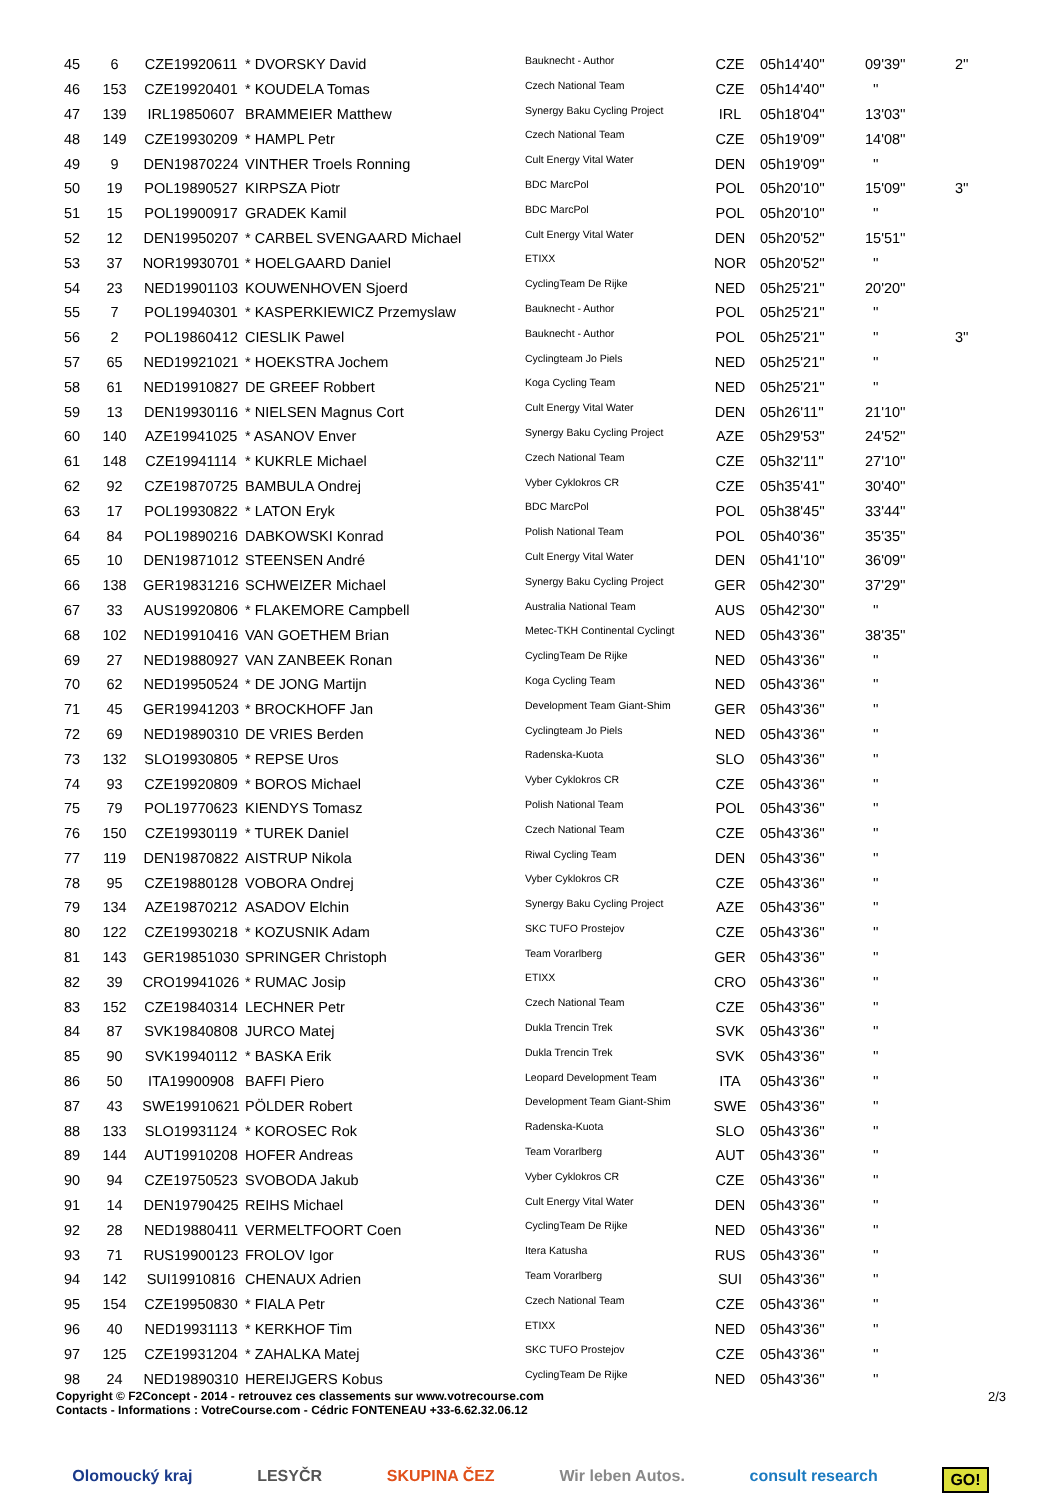| 45 | 6 | CZE19920611 | * DVORSKY David | Bauknecht - Author | CZE | 05h14'40'' | 09'39'' | 2'' |
| 46 | 153 | CZE19920401 | * KOUDELA Tomas | Czech National Team | CZE | 05h14'40'' | '' | |
| 47 | 139 | IRL19850607 | BRAMMEIER Matthew | Synergy Baku Cycling Project | IRL | 05h18'04'' | 13'03'' | |
| 48 | 149 | CZE19930209 | * HAMPL Petr | Czech National Team | CZE | 05h19'09'' | 14'08'' | |
| 49 | 9 | DEN19870224 | VINTHER Troels Ronning | Cult Energy Vital Water | DEN | 05h19'09'' | '' | |
| 50 | 19 | POL19890527 | KIRPSZA Piotr | BDC MarcPol | POL | 05h20'10'' | 15'09'' | 3'' |
| 51 | 15 | POL19900917 | GRADEK Kamil | BDC MarcPol | POL | 05h20'10'' | '' | |
| 52 | 12 | DEN19950207 | * CARBEL SVENGAARD Michael | Cult Energy Vital Water | DEN | 05h20'52'' | 15'51'' | |
| 53 | 37 | NOR19930701 | * HOELGAARD Daniel | ETIXX | NOR | 05h20'52'' | '' | |
| 54 | 23 | NED19901103 | KOUWENHOVEN Sjoerd | CyclingTeam De Rijke | NED | 05h25'21'' | 20'20'' | |
| 55 | 7 | POL19940301 | * KASPERKIEWICZ Przemyslaw | Bauknecht - Author | POL | 05h25'21'' | '' | |
| 56 | 2 | POL19860412 | CIESLIK Pawel | Bauknecht - Author | POL | 05h25'21'' | '' | 3'' |
| 57 | 65 | NED19921021 | * HOEKSTRA Jochem | Cyclingteam Jo Piels | NED | 05h25'21'' | '' | |
| 58 | 61 | NED19910827 | DE GREEF Robbert | Koga Cycling Team | NED | 05h25'21'' | '' | |
| 59 | 13 | DEN19930116 | * NIELSEN Magnus Cort | Cult Energy Vital Water | DEN | 05h26'11'' | 21'10'' | |
| 60 | 140 | AZE19941025 | * ASANOV Enver | Synergy Baku Cycling Project | AZE | 05h29'53'' | 24'52'' | |
| 61 | 148 | CZE19941114 | * KUKRLE Michael | Czech National Team | CZE | 05h32'11'' | 27'10'' | |
| 62 | 92 | CZE19870725 | BAMBULA Ondrej | Vyber Cyklokros CR | CZE | 05h35'41'' | 30'40'' | |
| 63 | 17 | POL19930822 | * LATON Eryk | BDC MarcPol | POL | 05h38'45'' | 33'44'' | |
| 64 | 84 | POL19890216 | DABKOWSKI Konrad | Polish National Team | POL | 05h40'36'' | 35'35'' | |
| 65 | 10 | DEN19871012 | STEENSEN André | Cult Energy Vital Water | DEN | 05h41'10'' | 36'09'' | |
| 66 | 138 | GER19831216 | SCHWEIZER Michael | Synergy Baku Cycling Project | GER | 05h42'30'' | 37'29'' | |
| 67 | 33 | AUS19920806 | * FLAKEMORE Campbell | Australia National Team | AUS | 05h42'30'' | '' | |
| 68 | 102 | NED19910416 | VAN GOETHEM Brian | Metec-TKH Continental Cyclingt | NED | 05h43'36'' | 38'35'' | |
| 69 | 27 | NED19880927 | VAN ZANBEEK Ronan | CyclingTeam De Rijke | NED | 05h43'36'' | '' | |
| 70 | 62 | NED19950524 | * DE JONG Martijn | Koga Cycling Team | NED | 05h43'36'' | '' | |
| 71 | 45 | GER19941203 | * BROCKHOFF Jan | Development Team Giant-Shim | GER | 05h43'36'' | '' | |
| 72 | 69 | NED19890310 | DE VRIES Berden | Cyclingteam Jo Piels | NED | 05h43'36'' | '' | |
| 73 | 132 | SLO19930805 | * REPSE Uros | Radenska-Kuota | SLO | 05h43'36'' | '' | |
| 74 | 93 | CZE19920809 | * BOROS Michael | Vyber Cyklokros CR | CZE | 05h43'36'' | '' | |
| 75 | 79 | POL19770623 | KIENDYS Tomasz | Polish National Team | POL | 05h43'36'' | '' | |
| 76 | 150 | CZE19930119 | * TUREK Daniel | Czech National Team | CZE | 05h43'36'' | '' | |
| 77 | 119 | DEN19870822 | AISTRUP Nikola | Riwal Cycling Team | DEN | 05h43'36'' | '' | |
| 78 | 95 | CZE19880128 | VOBORA Ondrej | Vyber Cyklokros CR | CZE | 05h43'36'' | '' | |
| 79 | 134 | AZE19870212 | ASADOV Elchin | Synergy Baku Cycling Project | AZE | 05h43'36'' | '' | |
| 80 | 122 | CZE19930218 | * KOZUSNIK Adam | SKC TUFO Prostejov | CZE | 05h43'36'' | '' | |
| 81 | 143 | GER19851030 | SPRINGER Christoph | Team Vorarlberg | GER | 05h43'36'' | '' | |
| 82 | 39 | CRO19941026 | * RUMAC Josip | ETIXX | CRO | 05h43'36'' | '' | |
| 83 | 152 | CZE19840314 | LECHNER Petr | Czech National Team | CZE | 05h43'36'' | '' | |
| 84 | 87 | SVK19840808 | JURCO Matej | Dukla Trencin Trek | SVK | 05h43'36'' | '' | |
| 85 | 90 | SVK19940112 | * BASKA Erik | Dukla Trencin Trek | SVK | 05h43'36'' | '' | |
| 86 | 50 | ITA19900908 | BAFFI Piero | Leopard Development Team | ITA | 05h43'36'' | '' | |
| 87 | 43 | SWE19910621 | PÖLDER Robert | Development Team Giant-Shim | SWE | 05h43'36'' | '' | |
| 88 | 133 | SLO19931124 | * KOROSEC Rok | Radenska-Kuota | SLO | 05h43'36'' | '' | |
| 89 | 144 | AUT19910208 | HOFER Andreas | Team Vorarlberg | AUT | 05h43'36'' | '' | |
| 90 | 94 | CZE19750523 | SVOBODA Jakub | Vyber Cyklokros CR | CZE | 05h43'36'' | '' | |
| 91 | 14 | DEN19790425 | REIHS Michael | Cult Energy Vital Water | DEN | 05h43'36'' | '' | |
| 92 | 28 | NED19880411 | VERMELTFOORT Coen | CyclingTeam De Rijke | NED | 05h43'36'' | '' | |
| 93 | 71 | RUS19900123 | FROLOV Igor | Itera Katusha | RUS | 05h43'36'' | '' | |
| 94 | 142 | SUI19910816 | CHENAUX Adrien | Team Vorarlberg | SUI | 05h43'36'' | '' | |
| 95 | 154 | CZE19950830 | * FIALA Petr | Czech National Team | CZE | 05h43'36'' | '' | |
| 96 | 40 | NED19931113 | * KERKHOF Tim | ETIXX | NED | 05h43'36'' | '' | |
| 97 | 125 | CZE19931204 | * ZAHALKA Matej | SKC TUFO Prostejov | CZE | 05h43'36'' | '' | |
| 98 | 24 | NED19890310 | HEREIJGERS Kobus | CyclingTeam De Rijke | NED | 05h43'36'' | '' | |
Copyright © F2Concept - 2014 - retrouvez ces classements sur www.votrecourse.com
Contacts - Informations : VotreCourse.com - Cédric FONTENEAU +33-6.62.32.06.12
2/3
Olomoucký kraj LESYČR SKUPINA ČEZ Wir leben Autos. consult research GO!